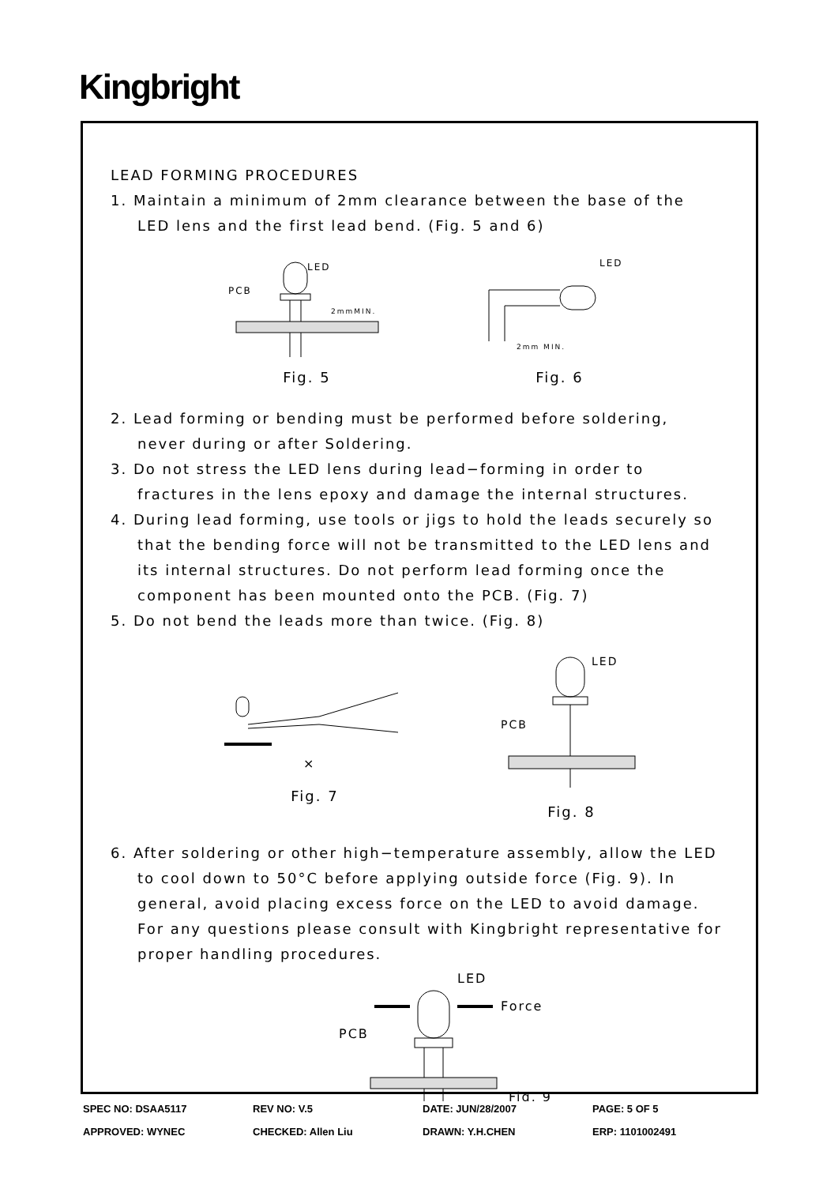Kingbright
LEAD FORMING PROCEDURES
1. Maintain a minimum of 2mm clearance between the base of the
LED lens and the first lead bend. (Fig. 5 and 6)
LED
PCB
2mmMIN.
Fig. 5
LED
2mm MIN.
Fig. 6
2. Lead forming or bending must be performed before soldering,
never during or after Soldering.
3. Do not stress the LED lens during lead−forming in order to
fractures in the lens epoxy and damage the internal structures.
4. During lead forming, use tools or jigs to hold the leads securely so
that the bending force will not be transmitted to the LED lens and
its internal structures. Do not perform lead forming once the
component has been mounted onto the PCB. (Fig. 7)
5. Do not bend the leads more than twice. (Fig. 8)
×
Fig. 7
LED
PCB
Fig. 8
6. After soldering or other high−temperature assembly, allow the LED
to cool down to 50°C before applying outside force (Fig. 9). In
general, avoid placing excess force on the LED to avoid damage.
For any questions please consult with Kingbright representative for
proper handling procedures.
LED
Force
PCB
Fig. 9
| SPEC NO: DSAA5117 | REV NO: V.5 | DATE: JUN/28/2007 | PAGE: 5 OF 5 |
| APPROVED: WYNEC | CHECKED: Allen Liu | DRAWN: Y.H.CHEN | ERP: 1101002491 |